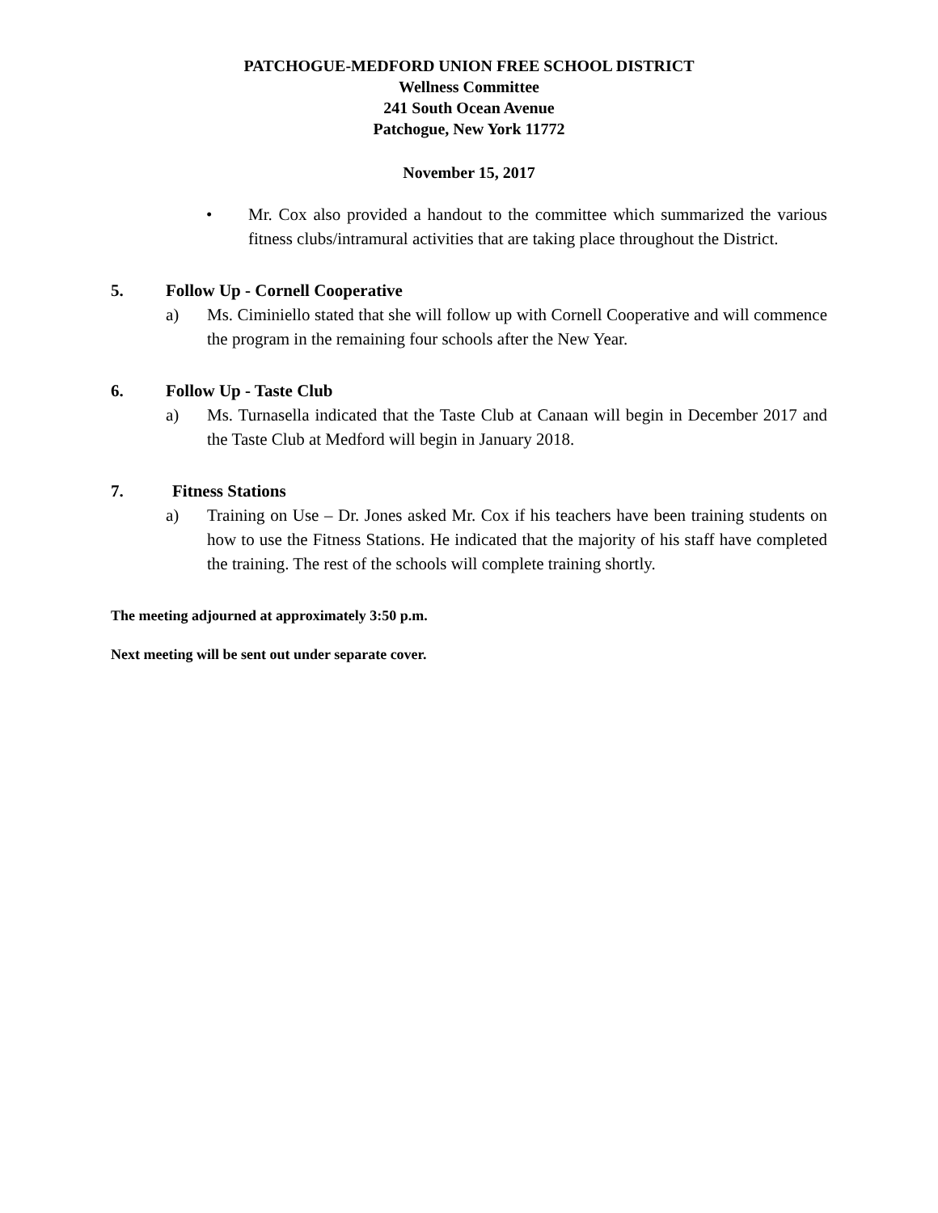PATCHOGUE-MEDFORD UNION FREE SCHOOL DISTRICT
Wellness Committee
241 South Ocean Avenue
Patchogue, New York 11772
November 15, 2017
• Mr. Cox also provided a handout to the committee which summarized the various fitness clubs/intramural activities that are taking place throughout the District.
5. Follow Up - Cornell Cooperative
a) Ms. Ciminiello stated that she will follow up with Cornell Cooperative and will commence the program in the remaining four schools after the New Year.
6. Follow Up - Taste Club
a) Ms. Turnasella indicated that the Taste Club at Canaan will begin in December 2017 and the Taste Club at Medford will begin in January 2018.
7. Fitness Stations
a) Training on Use – Dr. Jones asked Mr. Cox if his teachers have been training students on how to use the Fitness Stations. He indicated that the majority of his staff have completed the training. The rest of the schools will complete training shortly.
The meeting adjourned at approximately 3:50 p.m.
Next meeting will be sent out under separate cover.